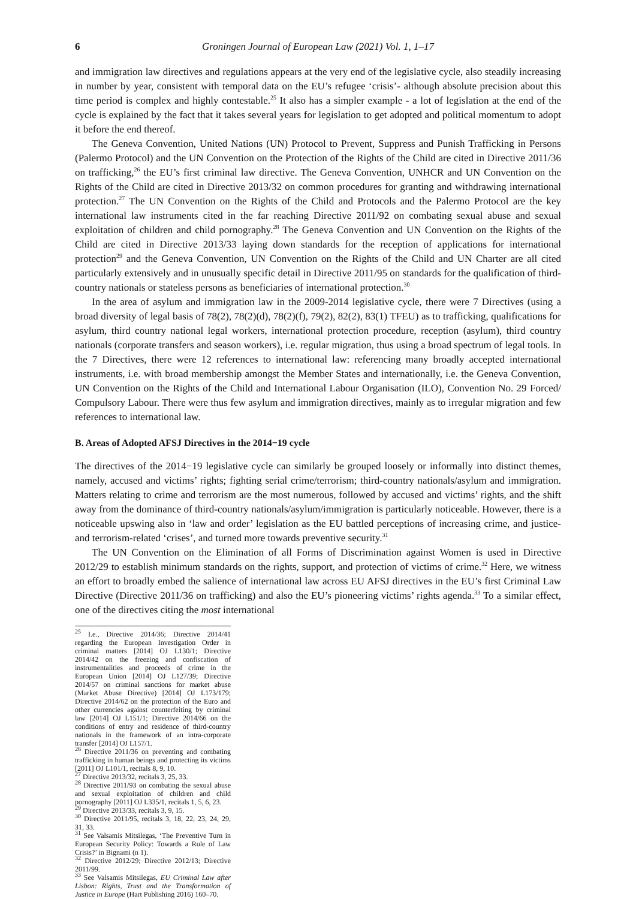6 Groningen Journal of European Law (2021) Vol. 1, 1–17
and immigration law directives and regulations appears at the very end of the legislative cycle, also steadily increasing in number by year, consistent with temporal data on the EU’s refugee ‘crisis’- although absolute precision about this time period is complex and highly contestable.<sup>25</sup> It also has a simpler example - a lot of legislation at the end of the cycle is explained by the fact that it takes several years for legislation to get adopted and political momentum to adopt it before the end thereof.
The Geneva Convention, United Nations (UN) Protocol to Prevent, Suppress and Punish Trafficking in Persons (Palermo Protocol) and the UN Convention on the Protection of the Rights of the Child are cited in Directive 2011/36 on trafficking,<sup>26</sup> the EU’s first criminal law directive. The Geneva Convention, UNHCR and UN Convention on the Rights of the Child are cited in Directive 2013/32 on common procedures for granting and withdrawing international protection.<sup>27</sup> The UN Convention on the Rights of the Child and Protocols and the Palermo Protocol are the key international law instruments cited in the far reaching Directive 2011/92 on combating sexual abuse and sexual exploitation of children and child pornography.<sup>28</sup> The Geneva Convention and UN Convention on the Rights of the Child are cited in Directive 2013/33 laying down standards for the reception of applications for international protection<sup>29</sup> and the Geneva Convention, UN Convention on the Rights of the Child and UN Charter are all cited particularly extensively and in unusually specific detail in Directive 2011/95 on standards for the qualification of third-country nationals or stateless persons as beneficiaries of international protection.<sup>30</sup>
In the area of asylum and immigration law in the 2009-2014 legislative cycle, there were 7 Directives (using a broad diversity of legal basis of 78(2), 78(2)(d), 78(2)(f), 79(2), 82(2), 83(1) TFEU) as to trafficking, qualifications for asylum, third country national legal workers, international protection procedure, reception (asylum), third country nationals (corporate transfers and season workers), i.e. regular migration, thus using a broad spectrum of legal tools. In the 7 Directives, there were 12 references to international law: referencing many broadly accepted international instruments, i.e. with broad membership amongst the Member States and internationally, i.e. the Geneva Convention, UN Convention on the Rights of the Child and International Labour Organisation (ILO), Convention No. 29 Forced/ Compulsory Labour. There were thus few asylum and immigration directives, mainly as to irregular migration and few references to international law.
B. Areas of Adopted AFSJ Directives in the 2014−19 cycle
The directives of the 2014−19 legislative cycle can similarly be grouped loosely or informally into distinct themes, namely, accused and victims’ rights; fighting serial crime/terrorism; third-country nationals/asylum and immigration. Matters relating to crime and terrorism are the most numerous, followed by accused and victims’ rights, and the shift away from the dominance of third-country nationals/asylum/immigration is particularly noticeable. However, there is a noticeable upswing also in ‘law and order’ legislation as the EU battled perceptions of increasing crime, and justice- and terrorism-related ‘crises’, and turned more towards preventive security.<sup>31</sup>
The UN Convention on the Elimination of all Forms of Discrimination against Women is used in Directive 2012/29 to establish minimum standards on the rights, support, and protection of victims of crime.<sup>32</sup> Here, we witness an effort to broadly embed the salience of international law across EU AFSJ directives in the EU’s first Criminal Law Directive (Directive 2011/36 on trafficking) and also the EU’s pioneering victims’ rights agenda.<sup>33</sup> To a similar effect, one of the directives citing the most international
<sup>25</sup> I.e., Directive 2014/36; Directive 2014/41 regarding the European Investigation Order in criminal matters [2014] OJ L130/1; Directive 2014/42 on the freezing and confiscation of instrumentalities and proceeds of crime in the European Union [2014] OJ L127/39; Directive 2014/57 on criminal sanctions for market abuse (Market Abuse Directive) [2014] OJ L173/179; Directive 2014/62 on the protection of the Euro and other currencies against counterfeiting by criminal law [2014] OJ L151/1; Directive 2014/66 on the conditions of entry and residence of third-country nationals in the framework of an intra-corporate transfer [2014] OJ L157/1.
<sup>26</sup> Directive 2011/36 on preventing and combating trafficking in human beings and protecting its victims [2011] OJ L101/1, recitals 8, 9, 10.
<sup>27</sup> Directive 2013/32, recitals 3, 25, 33.
<sup>28</sup> Directive 2011/93 on combating the sexual abuse and sexual exploitation of children and child pornography [2011] OJ L335/1, recitals 1, 5, 6, 23.
<sup>29</sup> Directive 2013/33, recitals 3, 9, 15.
<sup>30</sup> Directive 2011/95, recitals 3, 18, 22, 23, 24, 29, 31, 33.
<sup>31</sup> See Valsamis Mitsilegas, ‘The Preventive Turn in European Security Policy: Towards a Rule of Law Crisis?’ in Bignami (n 1).
<sup>32</sup> Directive 2012/29; Directive 2012/13; Directive 2011/99.
<sup>33</sup> See Valsamis Mitsilegas, EU Criminal Law after Lisbon: Rights, Trust and the Transformation of Justice in Europe (Hart Publishing 2016) 160–70.